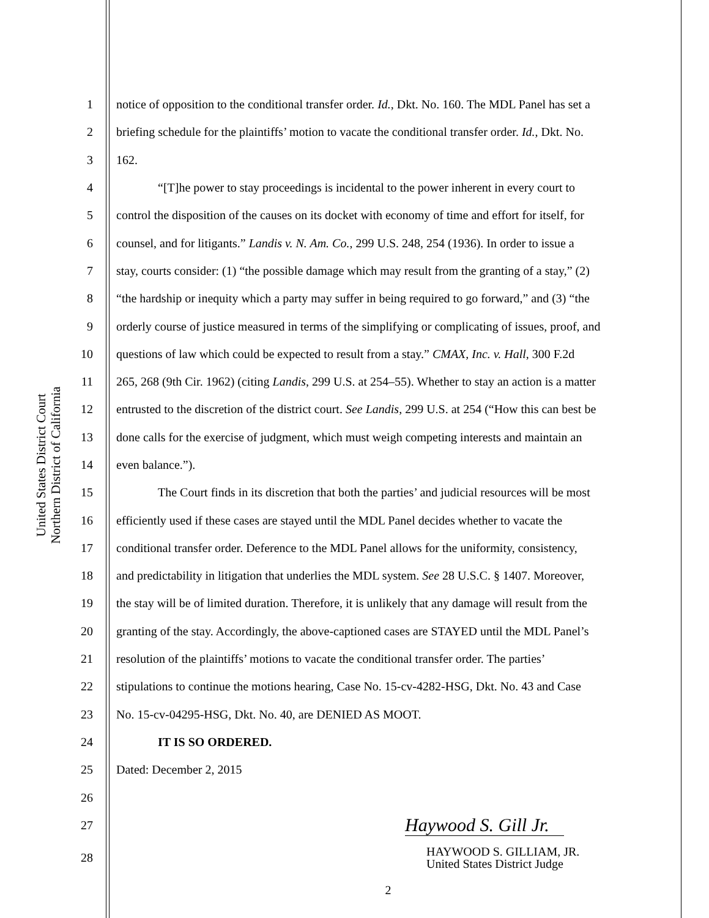United States District Court
Northern District of California
1 notice of opposition to the conditional transfer order. Id., Dkt. No. 160. The MDL Panel has set a
2 briefing schedule for the plaintiffs’ motion to vacate the conditional transfer order. Id., Dkt. No.
3 162.
4 “[T]he power to stay proceedings is incidental to the power inherent in every court to
5 control the disposition of the causes on its docket with economy of time and effort for itself, for
6 counsel, and for litigants.” Landis v. N. Am. Co., 299 U.S. 248, 254 (1936). In order to issue a
7 stay, courts consider: (1) “the possible damage which may result from the granting of a stay,” (2)
8 “the hardship or inequity which a party may suffer in being required to go forward,” and (3) “the
9 orderly course of justice measured in terms of the simplifying or complicating of issues, proof, and
10 questions of law which could be expected to result from a stay.” CMAX, Inc. v. Hall, 300 F.2d
11 265, 268 (9th Cir. 1962) (citing Landis, 299 U.S. at 254–55). Whether to stay an action is a matter
12 entrusted to the discretion of the district court. See Landis, 299 U.S. at 254 (“How this can best be
13 done calls for the exercise of judgment, which must weigh competing interests and maintain an
14 even balance.”).
15 The Court finds in its discretion that both the parties’ and judicial resources will be most
16 efficiently used if these cases are stayed until the MDL Panel decides whether to vacate the
17 conditional transfer order. Deference to the MDL Panel allows for the uniformity, consistency,
18 and predictability in litigation that underlies the MDL system. See 28 U.S.C. § 1407. Moreover,
19 the stay will be of limited duration. Therefore, it is unlikely that any damage will result from the
20 granting of the stay. Accordingly, the above-captioned cases are STAYED until the MDL Panel’s
21 resolution of the plaintiffs’ motions to vacate the conditional transfer order. The parties’
22 stipulations to continue the motions hearing, Case No. 15-cv-4282-HSG, Dkt. No. 43 and Case
23 No. 15-cv-04295-HSG, Dkt. No. 40, are DENIED AS MOOT.
24 IT IS SO ORDERED.
25 Dated: December 2, 2015
26
27 Haywood S. Gill Jr.
28 HAYWOOD S. GILLIAM, JR.
United States District Judge
2